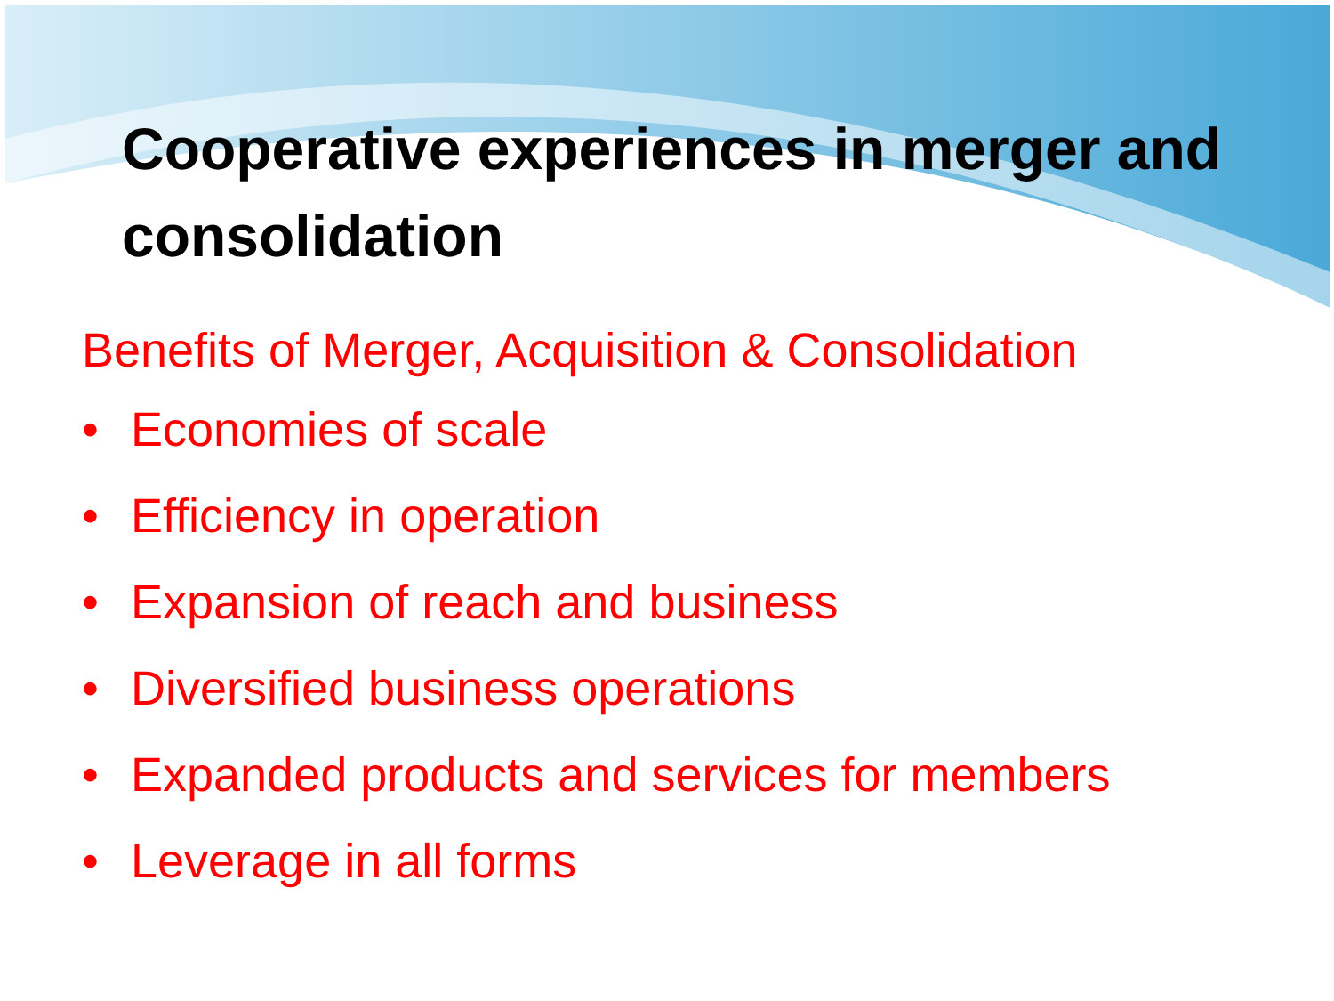Cooperative experiences in merger and consolidation
Benefits of Merger, Acquisition & Consolidation
• Economies of scale
• Efficiency in operation
• Expansion of reach and business
• Diversified business operations
• Expanded products and services for members
• Leverage in all forms